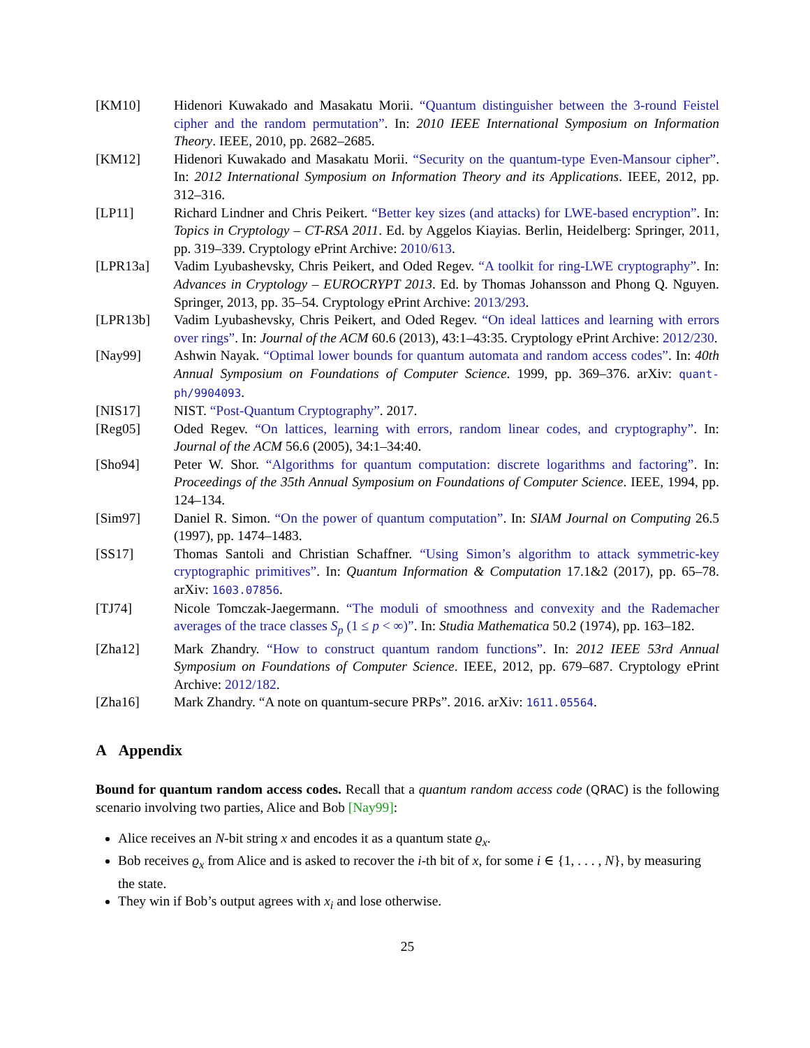[KM10] Hidenori Kuwakado and Masakatu Morii. “Quantum distinguisher between the 3-round Feistel cipher and the random permutation”. In: 2010 IEEE International Symposium on Information Theory. IEEE, 2010, pp. 2682–2685.
[KM12] Hidenori Kuwakado and Masakatu Morii. “Security on the quantum-type Even-Mansour cipher”. In: 2012 International Symposium on Information Theory and its Applications. IEEE, 2012, pp. 312–316.
[LP11] Richard Lindner and Chris Peikert. “Better key sizes (and attacks) for LWE-based encryption”. In: Topics in Cryptology – CT-RSA 2011. Ed. by Aggelos Kiayias. Berlin, Heidelberg: Springer, 2011, pp. 319–339. Cryptology ePrint Archive: 2010/613.
[LPR13a] Vadim Lyubashevsky, Chris Peikert, and Oded Regev. “A toolkit for ring-LWE cryptography”. In: Advances in Cryptology – EUROCRYPT 2013. Ed. by Thomas Johansson and Phong Q. Nguyen. Springer, 2013, pp. 35–54. Cryptology ePrint Archive: 2013/293.
[LPR13b] Vadim Lyubashevsky, Chris Peikert, and Oded Regev. “On ideal lattices and learning with errors over rings”. In: Journal of the ACM 60.6 (2013), 43:1–43:35. Cryptology ePrint Archive: 2012/230.
[Nay99] Ashwin Nayak. “Optimal lower bounds for quantum automata and random access codes”. In: 40th Annual Symposium on Foundations of Computer Science. 1999, pp. 369–376. arXiv: quant-ph/9904093.
[NIS17] NIST. “Post-Quantum Cryptography”. 2017.
[Reg05] Oded Regev. “On lattices, learning with errors, random linear codes, and cryptography”. In: Journal of the ACM 56.6 (2005), 34:1–34:40.
[Sho94] Peter W. Shor. “Algorithms for quantum computation: discrete logarithms and factoring”. In: Proceedings of the 35th Annual Symposium on Foundations of Computer Science. IEEE, 1994, pp. 124–134.
[Sim97] Daniel R. Simon. “On the power of quantum computation”. In: SIAM Journal on Computing 26.5 (1997), pp. 1474–1483.
[SS17] Thomas Santoli and Christian Schaffner. “Using Simon’s algorithm to attack symmetric-key cryptographic primitives”. In: Quantum Information & Computation 17.1&2 (2017), pp. 65–78. arXiv: 1603.07856.
[TJ74] Nicole Tomczak-Jaegermann. “The moduli of smoothness and convexity and the Rademacher averages of the trace classes S<sub>p</sub> (1 ≤ p < ∞)”. In: Studia Mathematica 50.2 (1974), pp. 163–182.
[Zha12] Mark Zhandry. “How to construct quantum random functions”. In: 2012 IEEE 53rd Annual Symposium on Foundations of Computer Science. IEEE, 2012, pp. 679–687. Cryptology ePrint Archive: 2012/182.
[Zha16] Mark Zhandry. “A note on quantum-secure PRPs”. 2016. arXiv: 1611.05564.
A Appendix
Bound for quantum random access codes. Recall that a quantum random access code (QRAC) is the following scenario involving two parties, Alice and Bob [Nay99]:
Alice receives an N-bit string x and encodes it as a quantum state ϱ<sub>x</sub>.
Bob receives ϱ<sub>x</sub> from Alice and is asked to recover the i-th bit of x, for some i ∈ {1, . . . , N}, by measuring the state.
They win if Bob’s output agrees with x<sub>i</sub> and lose otherwise.
25